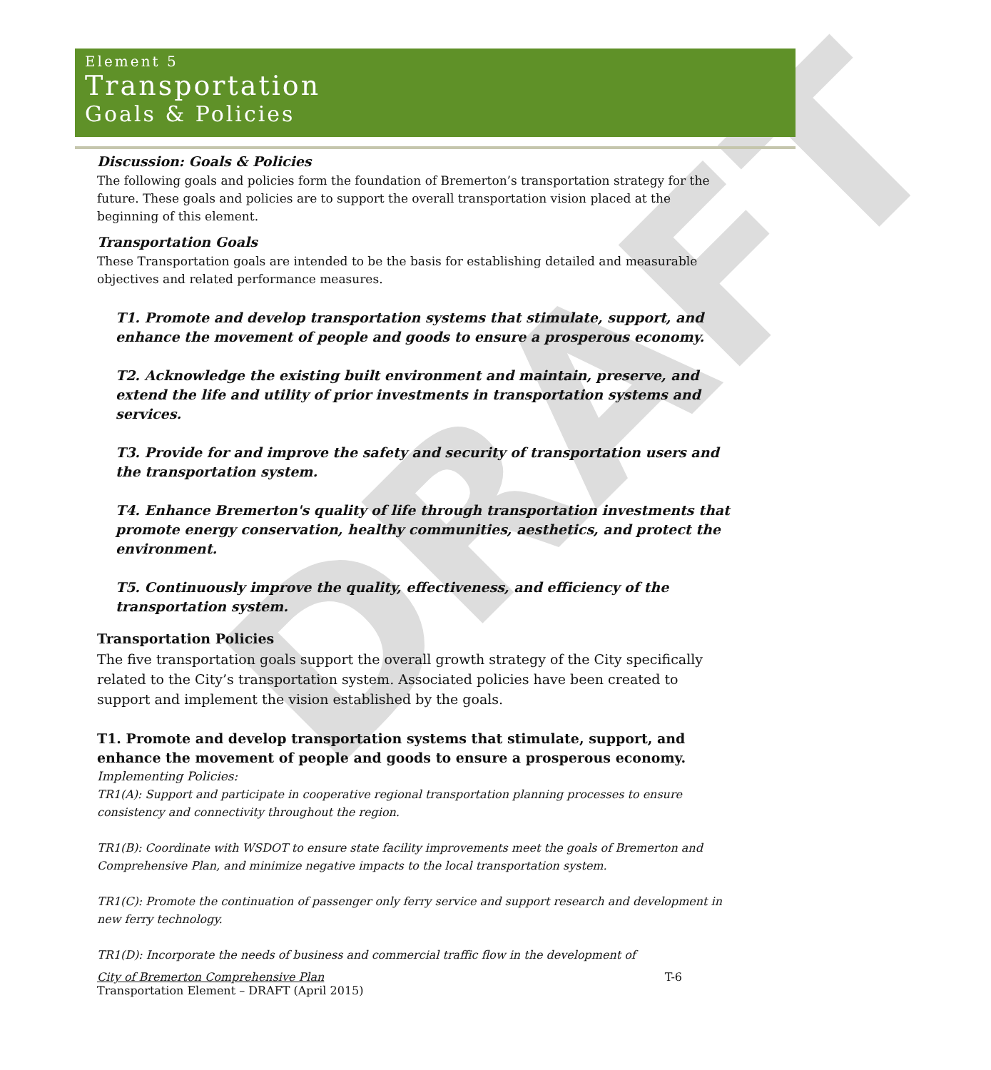DRAFT
Element 5
Transportation
Goals & Policies
Discussion: Goals & Policies
The following goals and policies form the foundation of Bremerton’s transportation strategy for the future. These goals and policies are to support the overall transportation vision placed at the beginning of this element.
Transportation Goals
These Transportation goals are intended to be the basis for establishing detailed and measurable objectives and related performance measures.
T1. Promote and develop transportation systems that stimulate, support, and enhance the movement of people and goods to ensure a prosperous economy.
T2. Acknowledge the existing built environment and maintain, preserve, and extend the life and utility of prior investments in transportation systems and services.
T3. Provide for and improve the safety and security of transportation users and the transportation system.
T4. Enhance Bremerton's quality of life through transportation investments that promote energy conservation, healthy communities, aesthetics, and protect the environment.
T5. Continuously improve the quality, effectiveness, and efficiency of the transportation system.
Transportation Policies
The five transportation goals support the overall growth strategy of the City specifically related to the City’s transportation system. Associated policies have been created to support and implement the vision established by the goals.
T1. Promote and develop transportation systems that stimulate, support, and enhance the movement of people and goods to ensure a prosperous economy.
Implementing Policies:
TR1(A): Support and participate in cooperative regional transportation planning processes to ensure consistency and connectivity throughout the region.
TR1(B): Coordinate with WSDOT to ensure state facility improvements meet the goals of Bremerton and Comprehensive Plan, and minimize negative impacts to the local transportation system.
TR1(C): Promote the continuation of passenger only ferry service and support research and development in new ferry technology.
TR1(D): Incorporate the needs of business and commercial traffic flow in the development of
City of Bremerton Comprehensive Plan T-6
Transportation Element – DRAFT (April 2015)